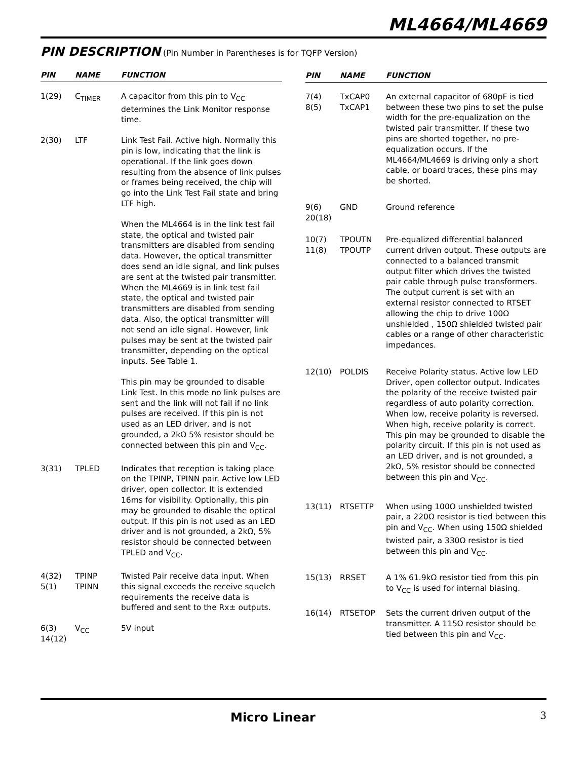ML4664/ML4669
PIN DESCRIPTION (Pin Number in Parentheses is for TQFP Version)
| PIN | NAME | FUNCTION |
| --- | --- | --- |
| 1(29) | C<sub>TIMER</sub> | A capacitor from this pin to V<sub>CC</sub> determines the Link Monitor response time. |
| 2(30) | LTF | Link Test Fail. Active high. Normally this pin is low, indicating that the link is operational. If the link goes down resulting from the absence of link pulses or frames being received, the chip will go into the Link Test Fail state and bring LTF high. When the ML4664 is in the link test fail state, the optical and twisted pair transmitters are disabled from sending data. However, the optical transmitter does send an idle signal, and link pulses are sent at the twisted pair transmitter. When the ML4669 is in link test fail state, the optical and twisted pair transmitters are disabled from sending data. Also, the optical transmitter will not send an idle signal. However, link pulses may be sent at the twisted pair transmitter, depending on the optical inputs. See Table 1. This pin may be grounded to disable Link Test. In this mode no link pulses are sent and the link will not fail if no link pulses are received. If this pin is not used as an LED driver, and is not grounded, a 2kΩ 5% resistor should be connected between this pin and V<sub>CC</sub>. |
| 3(31) | TPLED | Indicates that reception is taking place on the TPINP, TPINN pair. Active low LED driver, open collector. It is extended 16ms for visibility. Optionally, this pin may be grounded to disable the optical output. If this pin is not used as an LED driver and is not grounded, a 2kΩ, 5% resistor should be connected between TPLED and V<sub>CC</sub>. |
| 4(32) 5(1) | TPINP TPINN | Twisted Pair receive data input. When this signal exceeds the receive squelch requirements the receive data is buffered and sent to the Rx± outputs. |
| 6(3) 14(12) | V<sub>CC</sub> | 5V input |
| PIN | NAME | FUNCTION |
| --- | --- | --- |
| 7(4) 8(5) | TxCAP0 TxCAP1 | An external capacitor of 680pF is tied between these two pins to set the pulse width for the pre-equalization on the twisted pair transmitter. If these two pins are shorted together, no pre- equalization occurs. If the ML4664/ML4669 is driving only a short cable, or board traces, these pins may be shorted. |
| 9(6) 20(18) | GND | Ground reference |
| 10(7) 11(8) | TPOUTN TPOUTP | Pre-equalized differential balanced current driven output. These outputs are connected to a balanced transmit output filter which drives the twisted pair cable through pulse transformers. The output current is set with an external resistor connected to RTSET allowing the chip to drive 100Ω unshielded , 150Ω shielded twisted pair cables or a range of other characteristic impedances. |
| 12(10) | POLDIS | Receive Polarity status. Active low LED Driver, open collector output. Indicates the polarity of the receive twisted pair regardless of auto polarity correction. When low, receive polarity is reversed. When high, receive polarity is correct. This pin may be grounded to disable the polarity circuit. If this pin is not used as an LED driver, and is not grounded, a 2kΩ, 5% resistor should be connected between this pin and V<sub>CC</sub>. |
| 13(11) | RTSETTP | When using 100Ω unshielded twisted pair, a 220Ω resistor is tied between this pin and V<sub>CC</sub>. When using 150Ω shielded twisted pair, a 330Ω resistor is tied between this pin and V<sub>CC</sub>. |
| 15(13) | RRSET | A 1% 61.9kΩ resistor tied from this pin to V<sub>CC</sub> is used for internal biasing. |
| 16(14) | RTSETOP | Sets the current driven output of the transmitter. A 115Ω resistor should be tied between this pin and V<sub>CC</sub>. |
Micro Linear 3